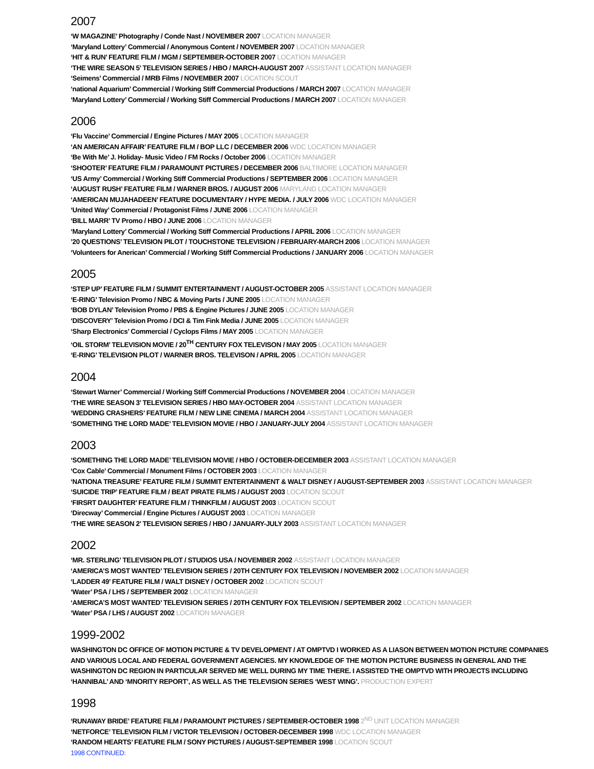2007
‘W MAGAZINE’ Photography / Conde Nast / NOVEMBER 2007 LOCATION MANAGER
‘Maryland Lottery’ Commercial / Anonymous Content / NOVEMBER 2007 LOCATION MANAGER
‘HIT & RUN’ FEATURE FILM / MGM / SEPTEMBER-OCTOBER 2007 LOCATION MANAGER
‘THE WIRE SEASON 5’ TELEVISION SERIES / HBO / MARCH-AUGUST 2007 ASSISTANT LOCATION MANAGER
‘Seimens’ Commercial / MRB Films / NOVEMBER 2007 LOCATION SCOUT
‘national Aquarium’ Commercial / Working Stiff Commercial Productions / MARCH 2007 LOCATION MANAGER
‘Maryland Lottery’ Commercial / Working Stiff Commercial Productions / MARCH 2007 LOCATION MANAGER
2006
‘Flu Vaccine’ Commercial / Engine Pictures / MAY 2005 LOCATION MANAGER
‘AN AMERICAN AFFAIR’ FEATURE FILM / BOP LLC / DECEMBER 2006 WDC LOCATION MANAGER
‘Be With Me’ J. Holiday- Music Video / FM Rocks / October 2006 LOCATION MANAGER
‘SHOOTER’ FEATURE FILM / PARAMOUNT PICTURES / DECEMBER 2006 BALTIMORE LOCATION MANAGER
‘US Army’ Commercial / Working Stiff Commercial Productions / SEPTEMBER 2006 LOCATION MANAGER
‘AUGUST RUSH’ FEATURE FILM / WARNER BROS. / AUGUST 2006 MARYLAND LOCATION MANAGER
‘AMERICAN MUJAHADEEN’ FEATURE DOCUMENTARY / HYPE MEDIA. / JULY 2006 WDC LOCATION MANAGER
‘United Way’ Commercial / Protagonist Films / JUNE 2006 LOCATION MANAGER
‘BILL MARR’ TV Promo / HBO / JUNE 2006 LOCATION MANAGER
‘Maryland Lottery’ Commercial / Working Stiff Commercial Productions / APRIL 2006 LOCATION MANAGER
’20 QUESTIONS’ TELEVISION PILOT / TOUCHSTONE TELEVISION / FEBRUARY-MARCH 2006 LOCATION MANAGER
‘Volunteers for Anerican’ Commercial / Working Stiff Commercial Productions / JANUARY 2006 LOCATION MANAGER
2005
‘STEP UP’ FEATURE FILM / SUMMIT ENTERTAINMENT / AUGUST-OCTOBER 2005 ASSISTANT LOCATION MANAGER
‘E-RING’ Television Promo / NBC & Moving Parts / JUNE 2005 LOCATION MANAGER
‘BOB DYLAN’ Television Promo / PBS & Engine Pictures / JUNE 2005 LOCATION MANAGER
‘DISCOVERY’ Television Promo / DCI & Tim Fink Media / JUNE 2005 LOCATION MANAGER
‘Sharp Electronics’ Commercial / Cyclops Films / MAY 2005 LOCATION MANAGER
‘OIL STORM’ TELEVISION MOVIE / 20<sup>TH</sup> CENTURY FOX TELEVISON / MAY 2005 LOCATION MANAGER
‘E-RING’ TELEVISION PILOT / WARNER BROS. TELEVISON / APRIL 2005 LOCATION MANAGER
2004
‘Stewart Warner’ Commercial / Working Stiff Commercial Productions / NOVEMBER 2004 LOCATION MANAGER
‘THE WIRE SEASON 3’ TELEVISION SERIES / HBO MAY-OCTOBER 2004 ASSISTANT LOCATION MANAGER
‘WEDDING CRASHERS’ FEATURE FILM / NEW LINE CINEMA / MARCH 2004 ASSISTANT LOCATION MANAGER
‘SOMETHING THE LORD MADE’ TELEVISION MOVIE / HBO / JANUARY-JULY 2004 ASSISTANT LOCATION MANAGER
2003
‘SOMETHING THE LORD MADE’ TELEVISION MOVIE / HBO / OCTOBER-DECEMBER 2003 ASSISTANT LOCATION MANAGER
‘Cox Cable’ Commercial / Monument Films / OCTOBER 2003 LOCATION MANAGER
‘NATIONA TREASURE’ FEATURE FILM / SUMMIT ENTERTAINMENT & WALT DISNEY / AUGUST-SEPTEMBER 2003 ASSISTANT LOCATION MANAGER
‘SUICIDE TRIP’ FEATURE FILM / BEAT PIRATE FILMS / AUGUST 2003 LOCATION SCOUT
‘FIRSRT DAUGHTER’ FEATURE FILM / THINKFILM / AUGUST 2003 LOCATION SCOUT
‘Direcway’ Commercial / Engine Pictures / AUGUST 2003 LOCATION MANAGER
‘THE WIRE SEASON 2’ TELEVISION SERIES / HBO / JANUARY-JULY 2003 ASSISTANT LOCATION MANAGER
2002
‘MR. STERLING’ TELEVISION PILOT / STUDIOS USA / NOVEMBER 2002 ASSISTANT LOCATION MANAGER
‘AMERICA’S MOST WANTED’ TELEVISION SERIES / 20TH CENTURY FOX TELEVISION / NOVEMBER 2002 LOCATION MANAGER
‘LADDER 49’ FEATURE FILM / WALT DISNEY / OCTOBER 2002 LOCATION SCOUT
‘Water’ PSA / LHS / SEPTEMBER 2002 LOCATION MANAGER
‘AMERICA’S MOST WANTED’ TELEVISION SERIES / 20TH CENTURY FOX TELEVISION / SEPTEMBER 2002 LOCATION MANAGER
‘Water’ PSA / LHS / AUGUST 2002 LOCATION MANAGER
1999-2002
WASHINGTON DC OFFICE OF MOTION PICTURE & TV DEVELOPMENT / AT OMPTVD I WORKED AS A LIASON BETWEEN MOTION PICTURE COMPANIES AND VARIOUS LOCAL AND FEDERAL GOVERNMENT AGENCIES. MY KNOWLEDGE OF THE MOTION PICTURE BUSINESS IN GENERAL AND THE WASHINGTON DC REGION IN PARTICULAR SERVED ME WELL DURING MY TIME THERE. I ASSISTED THE OMPTVD WITH PROJECTS INCLUDING ‘HANNIBAL’ AND ‘MNORITY REPORT’, AS WELL AS THE TELEVISION SERIES ‘WEST WING’. PRODUCTION EXPERT
1998
‘RUNAWAY BRIDE’ FEATURE FILM / PARAMOUNT PICTURES / SEPTEMBER-OCTOBER 1998 2<sup>ND</sup> UNIT LOCATION MANAGER
‘NETFORCE’ TELEVISION FILM / VICTOR TELEVISION / OCTOBER-DECEMBER 1998 WDC LOCATION MANAGER
‘RANDOM HEARTS’ FEATURE FILM / SONY PICTURES / AUGUST-SEPTEMBER 1998 LOCATION SCOUT
1998 CONTINUED: